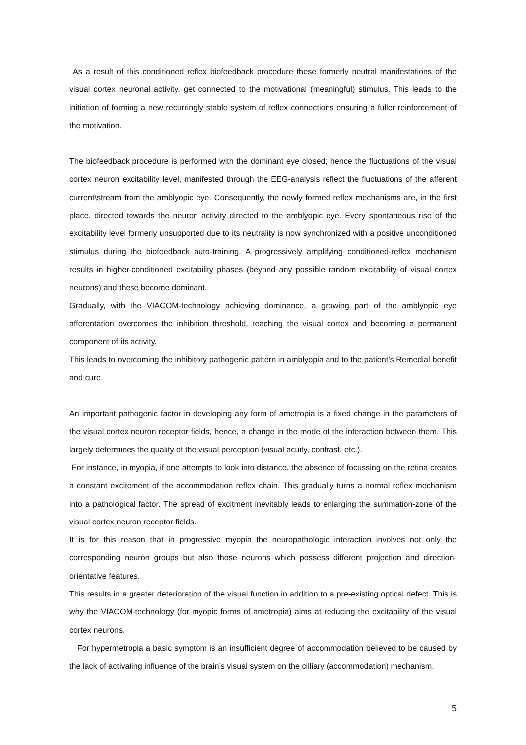As a result of this conditioned reflex biofeedback procedure these formerly neutral manifestations of the visual cortex neuronal activity, get connected to the motivational (meaningful) stimulus. This leads to the initiation of forming a new recurringly stable system of reflex connections ensuring a fuller reinforcement of the motivation.
The biofeedback procedure is performed with the dominant eye closed; hence the fluctuations of the visual cortex neuron excitability level, manifested through the EEG-analysis reflect the fluctuations of the afferent current\stream from the amblyopic eye. Consequently, the newly formed reflex mechanisms are, in the first place, directed towards the neuron activity directed to the amblyopic eye. Every spontaneous rise of the excitability level formerly unsupported due to its neutrality is now synchronized with a positive unconditioned stimulus during the biofeedback auto-training. A progressively amplifying conditioned-reflex mechanism results in higher-conditioned excitability phases (beyond any possible random excitability of visual cortex neurons) and these become dominant.
Gradually, with the VIACOM-technology achieving dominance, a growing part of the amblyopic eye afferentation overcomes the inhibition threshold, reaching the visual cortex and becoming a permanent component of its activity.
This leads to overcoming the inhibitory pathogenic pattern in amblyopia and to the patient’s Remedial benefit and cure.
An important pathogenic factor in developing any form of ametropia is a fixed change in the parameters of the visual cortex neuron receptor fields, hence, a change in the mode of the interaction between them. This largely determines the quality of the visual perception (visual acuity, contrast, etc.).
For instance, in myopia, if one attempts to look into distance, the absence of focussing on the retina creates a constant excitement of the accommodation reflex chain. This gradually turns a normal reflex mechanism into a pathological factor. The spread of excitment inevitably leads to enlarging the summation-zone of the visual cortex neuron receptor fields.
It is for this reason that in progressive myopia the neuropathologic interaction involves not only the corresponding neuron groups but also those neurons which possess different projection and direction-orientative features.
This results in a greater deterioration of the visual function in addition to a pre-existing optical defect. This is why the VIACOM-technology (for myopic forms of ametropia) aims at reducing the excitability of the visual cortex neurons.
For hypermetropia a basic symptom is an insufficient degree of accommodation believed to be caused by the lack of activating influence of the brain’s visual system on the cilliary (accommodation) mechanism.
5